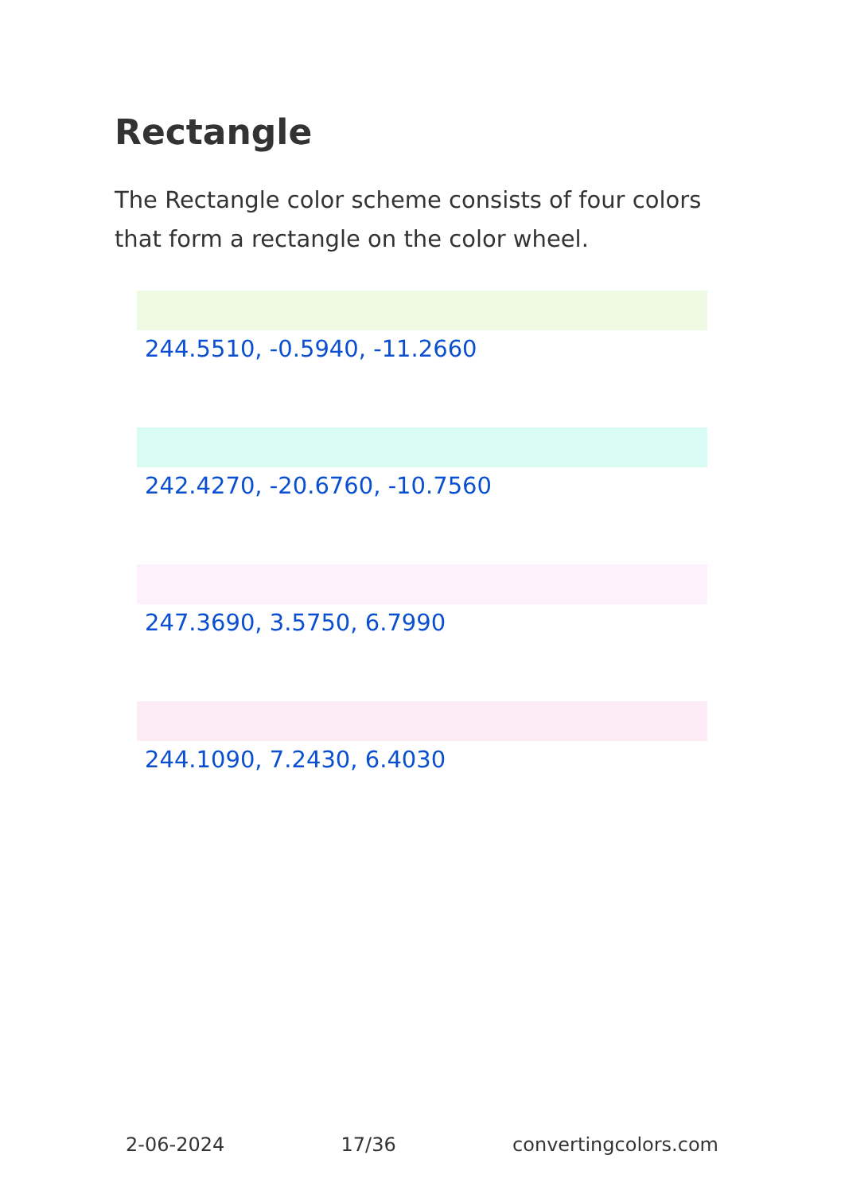Rectangle
The Rectangle color scheme consists of four colors that form a rectangle on the color wheel.
244.5510, -0.5940, -11.2660
242.4270, -20.6760, -10.7560
247.3690, 3.5750, 6.7990
244.1090, 7.2430, 6.4030
2-06-2024 17/36 convertingcolors.com